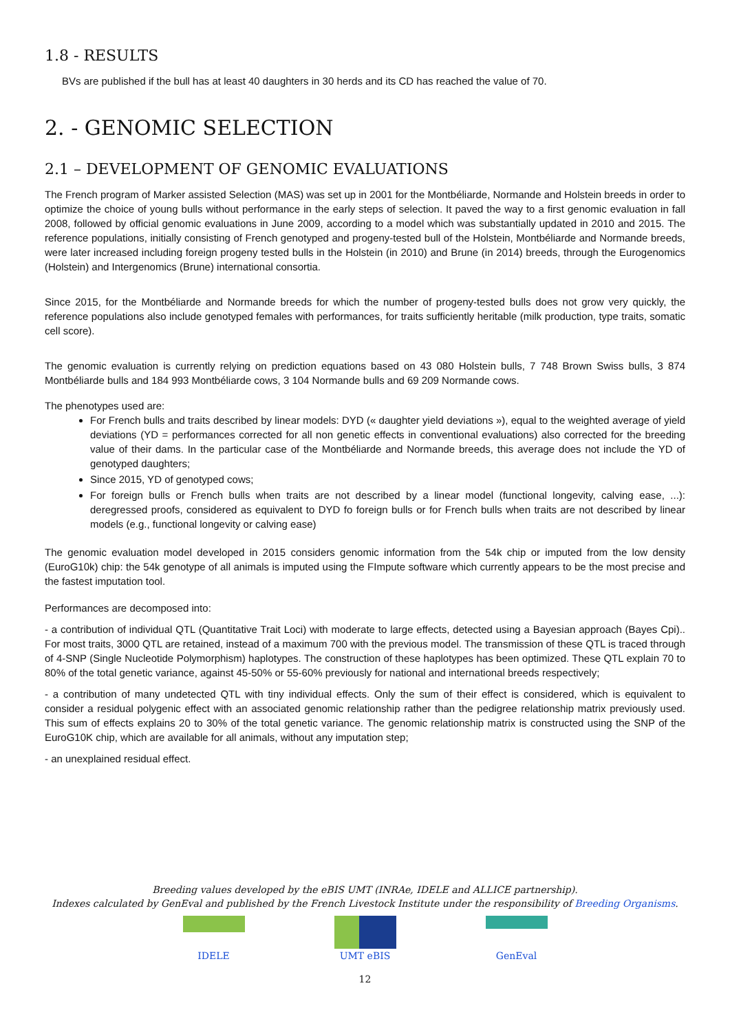1.8 - RESULTS
BVs are published if the bull has at least 40 daughters in 30 herds and its CD has reached the value of 70.
2. - GENOMIC SELECTION
2.1 – DEVELOPMENT OF GENOMIC EVALUATIONS
The French program of Marker assisted Selection (MAS) was set up in 2001 for the Montbéliarde, Normande and Holstein breeds in order to optimize the choice of young bulls without performance in the early steps of selection. It paved the way to a first genomic evaluation in fall 2008, followed by official genomic evaluations in June 2009, according to a model which was substantially updated in 2010 and 2015. The reference populations, initially consisting of French genotyped and progeny-tested bull of the Holstein, Montbéliarde and Normande breeds, were later increased including foreign progeny tested bulls in the Holstein (in 2010) and Brune (in 2014) breeds, through the Eurogenomics (Holstein) and Intergenomics (Brune) international consortia.
Since 2015, for the Montbéliarde and Normande breeds for which the number of progeny-tested bulls does not grow very quickly, the reference populations also include genotyped females with performances, for traits sufficiently heritable (milk production, type traits, somatic cell score).
The genomic evaluation is currently relying on prediction equations based on 43 080 Holstein bulls, 7 748 Brown Swiss bulls, 3 874 Montbéliarde bulls and 184 993 Montbéliarde cows, 3 104 Normande bulls and 69 209 Normande cows.
The phenotypes used are:
For French bulls and traits described by linear models: DYD (« daughter yield deviations »), equal to the weighted average of yield deviations (YD = performances corrected for all non genetic effects in conventional evaluations) also corrected for the breeding value of their dams. In the particular case of the Montbéliarde and Normande breeds, this average does not include the YD of genotyped daughters;
Since 2015, YD of genotyped cows;
For foreign bulls or French bulls when traits are not described by a linear model (functional longevity, calving ease, ...): deregressed proofs, considered as equivalent to DYD fo foreign bulls or for French bulls when traits are not described by linear models (e.g., functional longevity or calving ease)
The genomic evaluation model developed in 2015 considers genomic information from the 54k chip or imputed from the low density (EuroG10k) chip: the 54k genotype of all animals is imputed using the FImpute software which currently appears to be the most precise and the fastest imputation tool.
Performances are decomposed into:
- a contribution of individual QTL (Quantitative Trait Loci) with moderate to large effects, detected using a Bayesian approach (Bayes Cpi).. For most traits, 3000 QTL are retained, instead of a maximum 700 with the previous model. The transmission of these QTL is traced through of 4-SNP (Single Nucleotide Polymorphism) haplotypes. The construction of these haplotypes has been optimized. These QTL explain 70 to 80% of the total genetic variance, against 45-50% or 55-60% previously for national and international breeds respectively;
- a contribution of many undetected QTL with tiny individual effects. Only the sum of their effect is considered, which is equivalent to consider a residual polygenic effect with an associated genomic relationship rather than the pedigree relationship matrix previously used. This sum of effects explains 20 to 30% of the total genetic variance. The genomic relationship matrix is constructed using the SNP of the EuroG10K chip, which are available for all animals, without any imputation step;
- an unexplained residual effect.
Breeding values developed by the eBIS UMT (INRAe, IDELE and ALLICE partnership).
Indexes calculated by GenEval and published by the French Livestock Institute under the responsibility of Breeding Organisms.
IDELE UMT eBIS GenEval
12